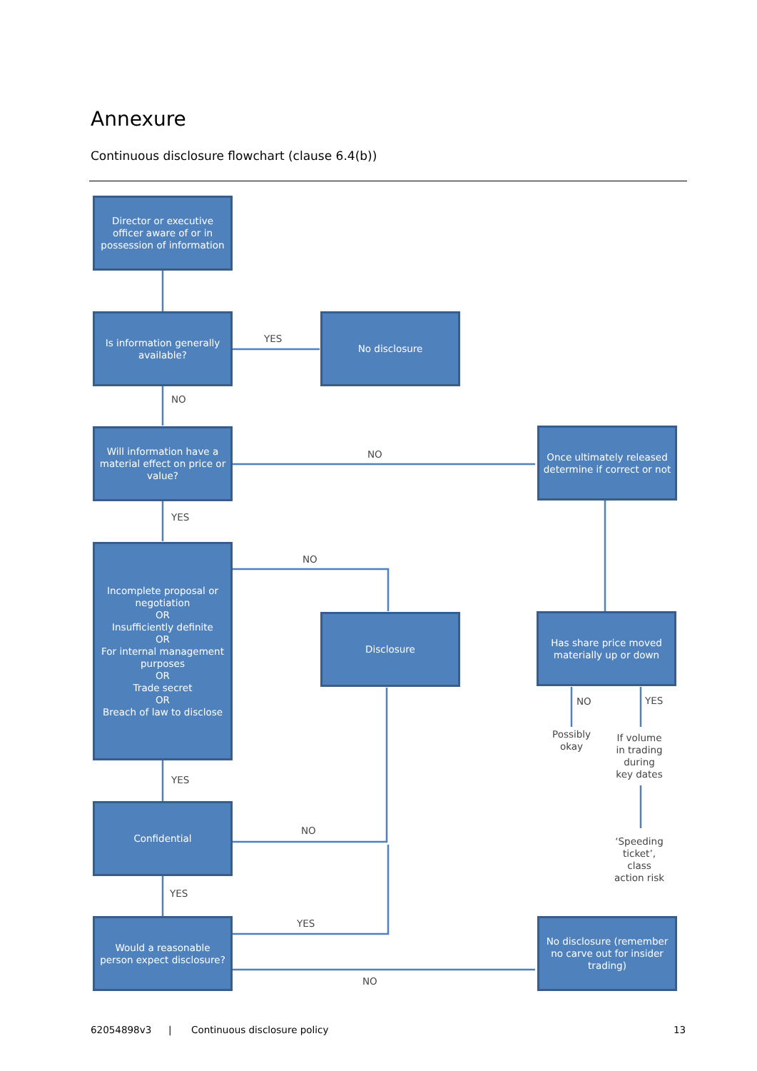Annexure
Continuous disclosure flowchart (clause 6.4(b))
Director or executive officer aware of or in possession of information
Is information generally available?
YES
No disclosure
NO
Will information have a material effect on price or value?
NO
Once ultimately released determine if correct or not
YES
Incomplete proposal or negotiation
OR
Insufficiently definite
OR
For internal management purposes
OR
Trade secret
OR
Breach of law to disclose
NO
Disclosure
Has share price moved materially up or down
NO YES
Possibly okay
If volume in trading during key dates
YES
Confidential
NO
‘Speeding ticket’, class action risk
YES
YES
Would a reasonable person expect disclosure?
No disclosure (remember no carve out for insider trading)
NO
62054898v3 | Continuous disclosure policy 13